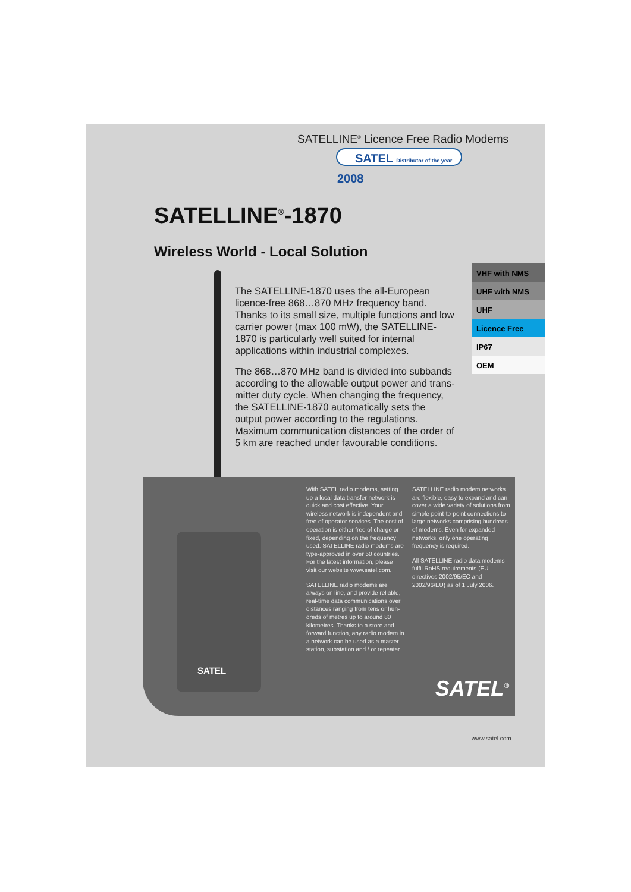SATELLINE<sup>®</sup> Licence Free Radio Modems
SATEL Distributor of the year 2008
SATELLINE<sup>®</sup>-1870
Wireless World - Local Solution
The SATELLINE-1870 uses the all-European licence-free 868…870 MHz frequency band. Thanks to its small size, multiple functions and low carrier power (max 100 mW), the SATELLINE-1870 is particularly well suited for internal applications within industrial complexes.
The 868…870 MHz band is divided into subbands according to the allowable output power and trans­mitter duty cycle. When changing the frequency, the SATELLINE-1870 automatically sets the output power according to the regulations. Maximum communication distances of the order of 5 km are reached under favourable conditions.
VHF with NMS
UHF with NMS
UHF
Licence Free
IP67
OEM
With SATEL radio modems, setting up a local data transfer net­work is quick and cost effective. Your wireless network is independent and free of operator services. The cost of operation is either free of charge or fixed, depending on the frequency used. SATELLINE radio modems are type-approved in over 50 countries. For the latest information, please visit our website www.satel.com.
SATELLINE radio modems are always on line, and provide reliable, real-time data communications over distances ranging from tens or hun­dreds of metres up to around 80 kilometres. Thanks to a store and forward function, any radio modem in a network can be used as a master station, substation and / or repeater.
SATELLINE radio modem networks are flexible, easy to expand and can cover a wide variety of solutions from simple point-to-point connections to large networks com­prising hundreds of modems. Even for expanded networks, only one operating frequency is required.
All SATELLINE radio data modems fulfil RoHS requirements (EU directives 2002/95/EC and 2002/96/EU) as of 1 July 2006.
SATEL<sup>®</sup>
SATEL
www.satel.com